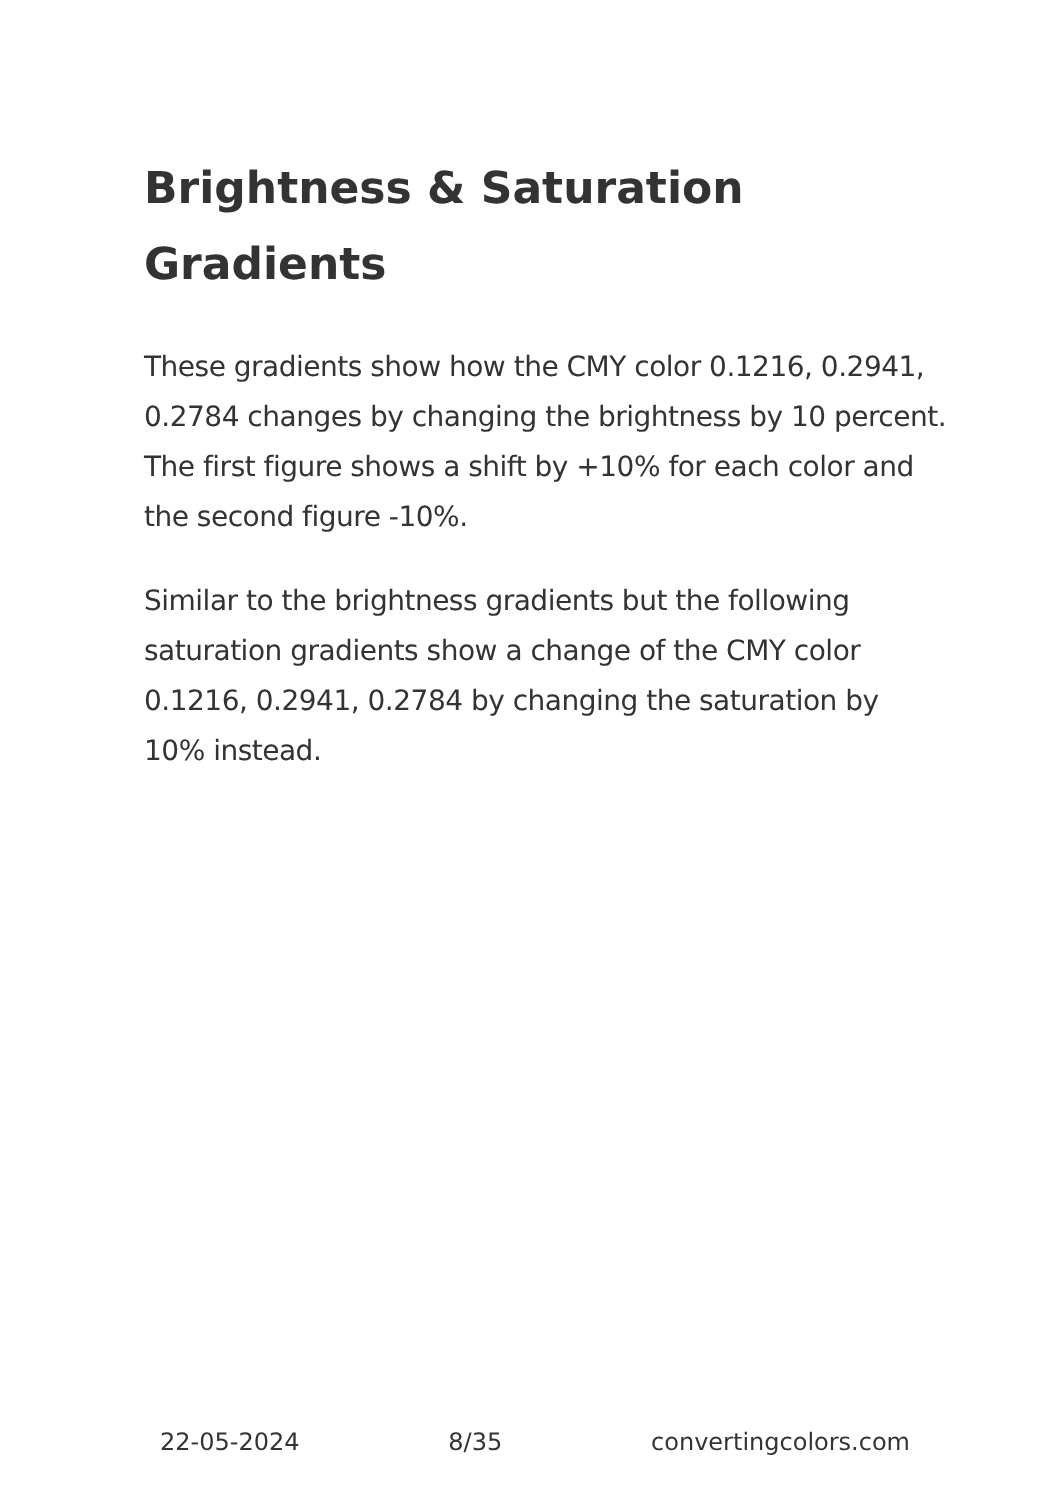Brightness & Saturation Gradients
These gradients show how the CMY color 0.1216, 0.2941, 0.2784 changes by changing the brightness by 10 percent. The first figure shows a shift by +10% for each color and the second figure -10%.
Similar to the brightness gradients but the following saturation gradients show a change of the CMY color 0.1216, 0.2941, 0.2784 by changing the saturation by 10% instead.
22-05-2024 8/35 convertingcolors.com